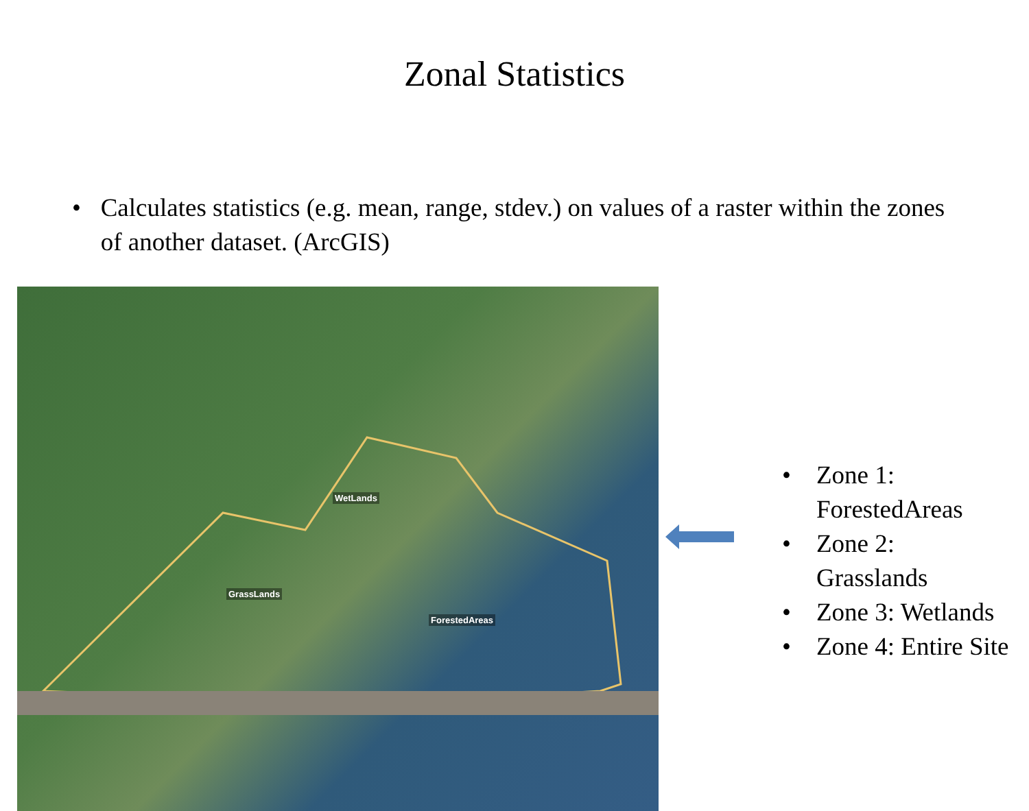Zonal Statistics
• Calculates statistics (e.g. mean, range, stdev.) on values of a raster within the zones of another dataset. (ArcGIS)
WetLands
GrassLands
ForestedAreas
• Zone 1:
ForestedAreas
• Zone 2:
Grasslands
• Zone 3: Wetlands
• Zone 4: Entire Site